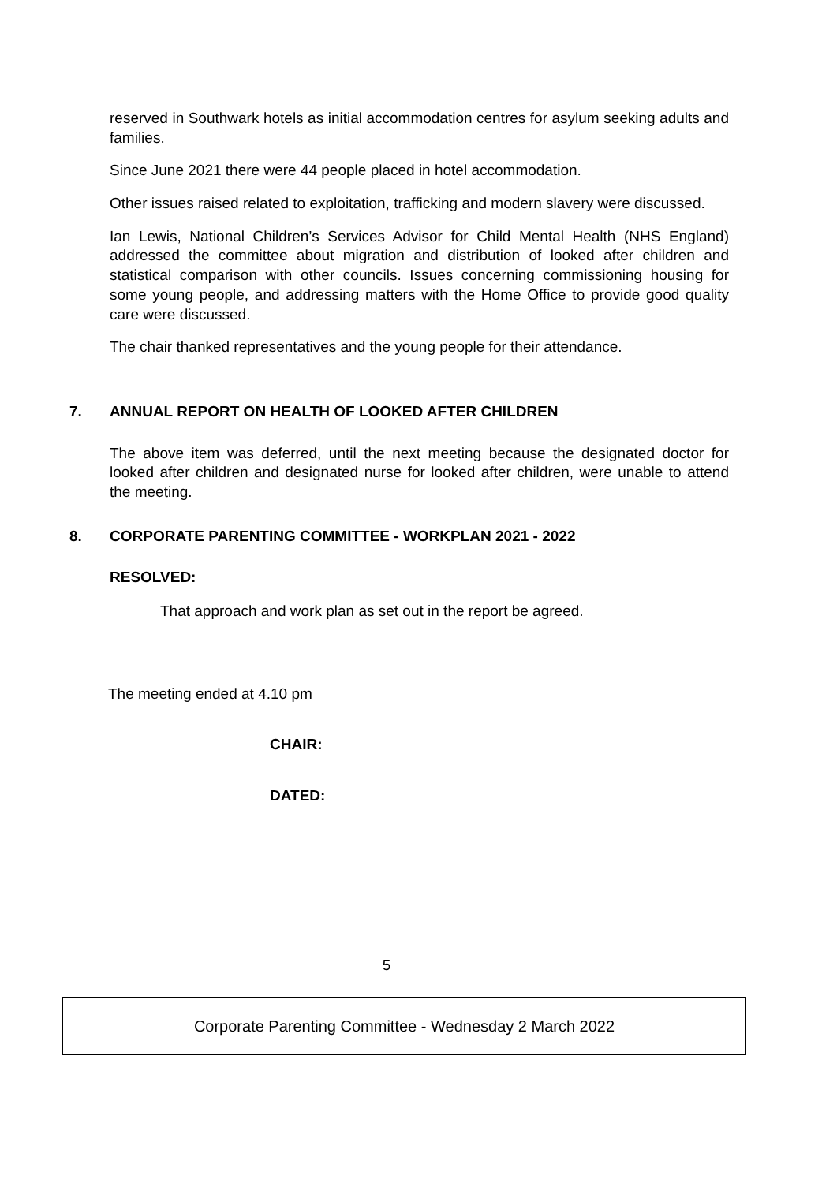reserved in Southwark hotels as initial accommodation centres for asylum seeking adults and families.
Since June 2021 there were 44 people placed in hotel accommodation.
Other issues raised related to exploitation, trafficking and modern slavery were discussed.
Ian Lewis, National Children’s Services Advisor for Child Mental Health (NHS England) addressed the committee about migration and distribution of looked after children and statistical comparison with other councils. Issues concerning commissioning housing for some young people, and addressing matters with the Home Office to provide good quality care were discussed.
The chair thanked representatives and the young people for their attendance.
7. ANNUAL REPORT ON HEALTH OF LOOKED AFTER CHILDREN
The above item was deferred, until the next meeting because the designated doctor for looked after children and designated nurse for looked after children, were unable to attend the meeting.
8. CORPORATE PARENTING COMMITTEE - WORKPLAN 2021 - 2022
RESOLVED:
That approach and work plan as set out in the report be agreed.
The meeting ended at 4.10 pm
CHAIR:
DATED:
5
Corporate Parenting Committee - Wednesday 2 March 2022